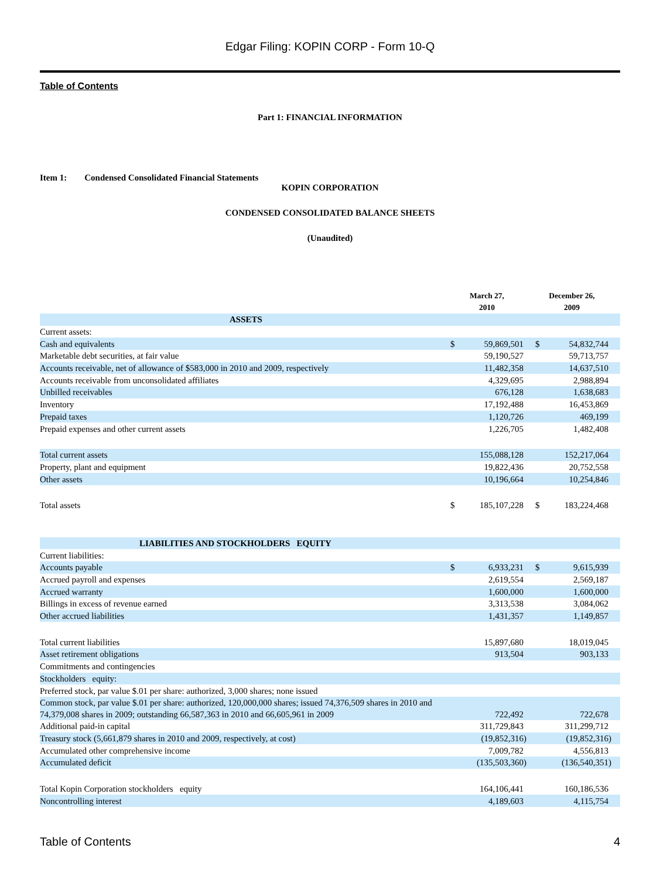Edgar Filing: KOPIN CORP - Form 10-Q
Table of Contents
Part 1: FINANCIAL INFORMATION
Item 1: Condensed Consolidated Financial Statements
KOPIN CORPORATION
CONDENSED CONSOLIDATED BALANCE SHEETS
(Unaudited)
| | March 27, 2010 | | | December 26, 2009 | | |
| --- | --- | --- | --- | --- | --- | --- |
| ASSETS | | | | | | |
| Current assets: | | | | | | |
| Cash and equivalents | $ | 59,869,501 | | $ | 54,832,744 | |
| Marketable debt securities, at fair value | | 59,190,527 | | | 59,713,757 | |
| Accounts receivable, net of allowance of $583,000 in 2010 and 2009, respectively | | 11,482,358 | | | 14,637,510 | |
| Accounts receivable from unconsolidated affiliates | | 4,329,695 | | | 2,988,894 | |
| Unbilled receivables | | 676,128 | | | 1,638,683 | |
| Inventory | | 17,192,488 | | | 16,453,869 | |
| Prepaid taxes | | 1,120,726 | | | 469,199 | |
| Prepaid expenses and other current assets | | 1,226,705 | | | 1,482,408 | |
| Total current assets | | 155,088,128 | | | 152,217,064 | |
| Property, plant and equipment | | 19,822,436 | | | 20,752,558 | |
| Other assets | | 10,196,664 | | | 10,254,846 | |
| Total assets | $ | 185,107,228 | | $ | 183,224,468 | |
| LIABILITIES AND STOCKHOLDERS EQUITY | | | | | | |
| Current liabilities: | | | | | | |
| Accounts payable | $ | 6,933,231 | | $ | 9,615,939 | |
| Accrued payroll and expenses | | 2,619,554 | | | 2,569,187 | |
| Accrued warranty | | 1,600,000 | | | 1,600,000 | |
| Billings in excess of revenue earned | | 3,313,538 | | | 3,084,062 | |
| Other accrued liabilities | | 1,431,357 | | | 1,149,857 | |
| Total current liabilities | | 15,897,680 | | | 18,019,045 | |
| Asset retirement obligations | | 913,504 | | | 903,133 | |
| Commitments and contingencies | | | | | | |
| Stockholders equity: | | | | | | |
| Preferred stock, par value $.01 per share: authorized, 3,000 shares; none issued | | | | | | |
| Common stock, par value $.01 per share: authorized, 120,000,000 shares; issued 74,376,509 shares in 2010 and 74,379,008 shares in 2009; outstanding 66,587,363 in 2010 and 66,605,961 in 2009 | | 722,492 | | | 722,678 | |
| Additional paid-in capital | | 311,729,843 | | | 311,299,712 | |
| Treasury stock (5,661,879 shares in 2010 and 2009, respectively, at cost) | | (19,852,316 | ) | | (19,852,316 | ) |
| Accumulated other comprehensive income | | 7,009,782 | | | 4,556,813 | |
| Accumulated deficit | | (135,503,360 | ) | | (136,540,351 | ) |
| Total Kopin Corporation stockholders equity | | 164,106,441 | | | 160,186,536 | |
| Noncontrolling interest | | 4,189,603 | | | 4,115,754 | |
Table of Contents 4